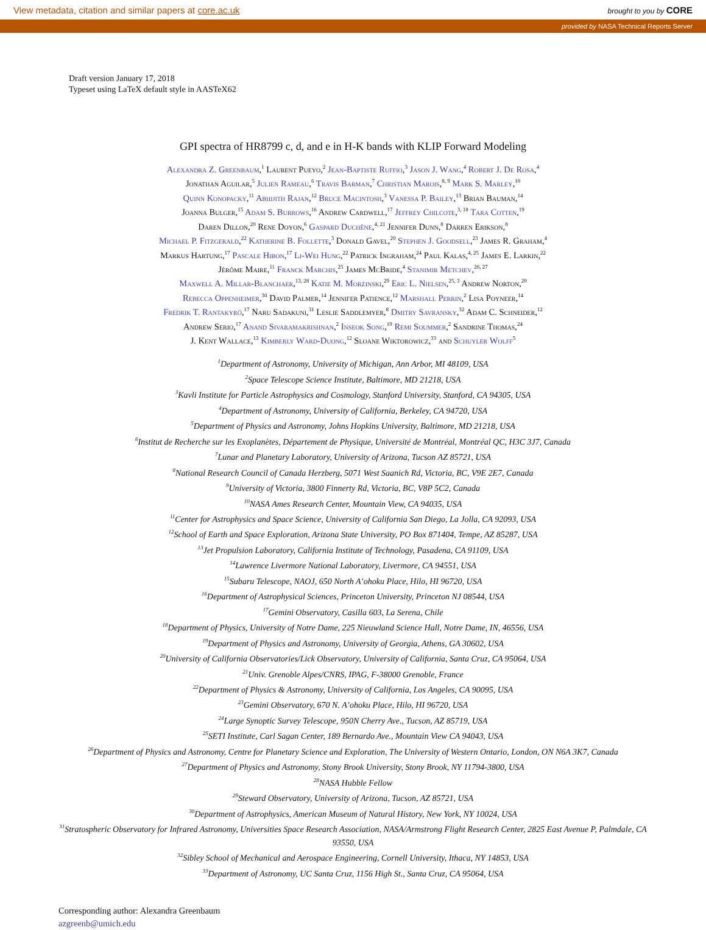View metadata, citation and similar papers at core.ac.uk brought to you by CORE
provided by NASA Technical Reports Server
Draft version January 17, 2018
Typeset using LaTeX default style in AASTeX62
GPI spectra of HR8799 c, d, and e in H-K bands with KLIP Forward Modeling
Alexandra Z. Greenbaum,<sup>1</sup> Laurent Pueyo,<sup>2</sup> Jean-Baptiste Ruffio,<sup>3</sup> Jason J. Wang,<sup>4</sup> Robert J. De Rosa,<sup>4</sup>
Jonathan Aguilar,<sup>5</sup> Julien Rameau,<sup>6</sup> Travis Barman,<sup>7</sup> Christian Marois,<sup>8, 9</sup> Mark S. Marley,<sup>10</sup>
Quinn Konopacky,<sup>11</sup> Abhijith Rajan,<sup>12</sup> Bruce Macintosh,<sup>3</sup> Vanessa P. Bailey,<sup>13</sup> Brian Bauman,<sup>14</sup>
Joanna Bulger,<sup>15</sup> Adam S. Burrows,<sup>16</sup> Andrew Cardwell,<sup>17</sup> Jeffrey Chilcote,<sup>3, 18</sup> Tara Cotten,<sup>19</sup>
Daren Dillon,<sup>20</sup> Rene Doyon,<sup>6</sup> Gaspard Duchêne,<sup>4, 21</sup> Jennifer Dunn,<sup>8</sup> Darren Erikson,<sup>8</sup>
Michael P. Fitzgerald,<sup>22</sup> Katherine B. Follette,<sup>3</sup> Donald Gavel,<sup>20</sup> Stephen J. Goodsell,<sup>23</sup> James R. Graham,<sup>4</sup>
Markus Hartung,<sup>17</sup> Pascale Hibon,<sup>17</sup> Li-Wei Hung,<sup>22</sup> Patrick Ingraham,<sup>24</sup> Paul Kalas,<sup>4, 25</sup> James E. Larkin,<sup>22</sup>
Jérôme Maire,<sup>11</sup> Franck Marchis,<sup>25</sup> James McBride,<sup>4</sup> Stanimir Metchev,<sup>26, 27</sup>
Maxwell A. Millar-Blanchaer,<sup>13, 28</sup> Katie M. Morzinski,<sup>29</sup> Eric L. Nielsen,<sup>25, 3</sup> Andrew Norton,<sup>20</sup>
Rebecca Oppenheimer,<sup>30</sup> David Palmer,<sup>14</sup> Jennifer Patience,<sup>12</sup> Marshall Perrin,<sup>2</sup> Lisa Poyneer,<sup>14</sup>
Fredrik T. Rantakyrö,<sup>17</sup> Naru Sadakuni,<sup>31</sup> Leslie Saddlemyer,<sup>8</sup> Dmitry Savransky,<sup>32</sup> Adam C. Schneider,<sup>12</sup>
Andrew Serio,<sup>17</sup> Anand Sivaramakrishnan,<sup>2</sup> Inseok Song,<sup>19</sup> Remi Soummer,<sup>2</sup> Sandrine Thomas,<sup>24</sup>
J. Kent Wallace,<sup>13</sup> Kimberly Ward-Duong,<sup>12</sup> Sloane Wiktorowicz,<sup>33</sup> and Schuyler Wolff<sup>5</sup>
<sup>1</sup> Department of Astronomy, University of Michigan, Ann Arbor, MI 48109, USA
<sup>2</sup> Space Telescope Science Institute, Baltimore, MD 21218, USA
<sup>3</sup> Kavli Institute for Particle Astrophysics and Cosmology, Stanford University, Stanford, CA 94305, USA
<sup>4</sup> Department of Astronomy, University of California, Berkeley, CA 94720, USA
<sup>5</sup> Department of Physics and Astronomy, Johns Hopkins University, Baltimore, MD 21218, USA
<sup>6</sup> Institut de Recherche sur les Exoplanètes, Département de Physique, Université de Montréal, Montréal QC, H3C 3J7, Canada
<sup>7</sup> Lunar and Planetary Laboratory, University of Arizona, Tucson AZ 85721, USA
<sup>8</sup> National Research Council of Canada Herzberg, 5071 West Saanich Rd, Victoria, BC, V9E 2E7, Canada
<sup>9</sup> University of Victoria, 3800 Finnerty Rd, Victoria, BC, V8P 5C2, Canada
<sup>10</sup>NASA Ames Research Center, Mountain View, CA 94035, USA
<sup>11</sup> Center for Astrophysics and Space Science, University of California San Diego, La Jolla, CA 92093, USA
<sup>12</sup> School of Earth and Space Exploration, Arizona State University, PO Box 871404, Tempe, AZ 85287, USA
<sup>13</sup> Jet Propulsion Laboratory, California Institute of Technology, Pasadena, CA 91109, USA
<sup>14</sup> Lawrence Livermore National Laboratory, Livermore, CA 94551, USA
<sup>15</sup> Subaru Telescope, NAOJ, 650 North A’ohoku Place, Hilo, HI 96720, USA
<sup>16</sup> Department of Astrophysical Sciences, Princeton University, Princeton NJ 08544, USA
<sup>17</sup> Gemini Observatory, Casilla 603, La Serena, Chile
<sup>18</sup> Department of Physics, University of Notre Dame, 225 Nieuwland Science Hall, Notre Dame, IN, 46556, USA
<sup>19</sup> Department of Physics and Astronomy, University of Georgia, Athens, GA 30602, USA
<sup>20</sup> University of California Observatories/Lick Observatory, University of California, Santa Cruz, CA 95064, USA
<sup>21</sup> Univ. Grenoble Alpes/CNRS, IPAG, F-38000 Grenoble, France
<sup>22</sup> Department of Physics & Astronomy, University of California, Los Angeles, CA 90095, USA
<sup>23</sup> Gemini Observatory, 670 N. A’ohoku Place, Hilo, HI 96720, USA
<sup>24</sup> Large Synoptic Survey Telescope, 950N Cherry Ave., Tucson, AZ 85719, USA
<sup>25</sup>SETI Institute, Carl Sagan Center, 189 Bernardo Ave., Mountain View CA 94043, USA
<sup>26</sup> Department of Physics and Astronomy, Centre for Planetary Science and Exploration, The University of Western Ontario, London, ON N6A 3K7, Canada
<sup>27</sup> Department of Physics and Astronomy, Stony Brook University, Stony Brook, NY 11794-3800, USA
<sup>28</sup>NASA Hubble Fellow
<sup>29</sup> Steward Observatory, University of Arizona, Tucson, AZ 85721, USA
<sup>30</sup> Department of Astrophysics, American Museum of Natural History, New York, NY 10024, USA
<sup>31</sup> Stratospheric Observatory for Infrared Astronomy, Universities Space Research Association, NASA/Armstrong Flight Research Center, 2825 East Avenue P, Palmdale, CA 93550, USA
<sup>32</sup> Sibley School of Mechanical and Aerospace Engineering, Cornell University, Ithaca, NY 14853, USA
<sup>33</sup> Department of Astronomy, UC Santa Cruz, 1156 High St., Santa Cruz, CA 95064, USA
Corresponding author: Alexandra Greenbaum
azgreenb@umich.edu